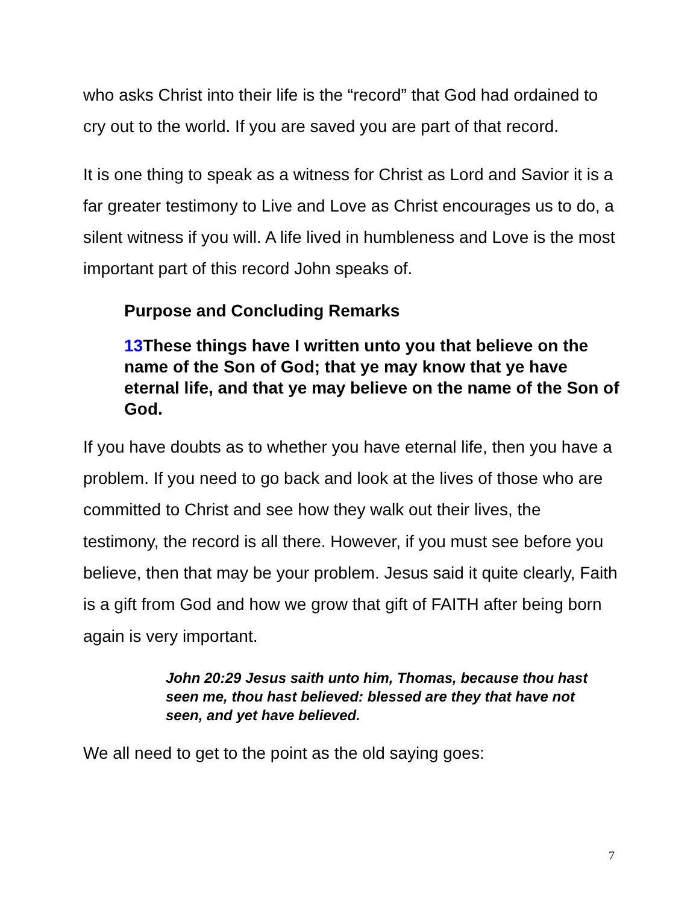who asks Christ into their life is the “record” that God had ordained to cry out to the world. If you are saved you are part of that record.
It is one thing to speak as a witness for Christ as Lord and Savior it is a far greater testimony to Live and Love as Christ encourages us to do, a silent witness if you will. A life lived in humbleness and Love is the most important part of this record John speaks of.
Purpose and Concluding Remarks
13 These things have I written unto you that believe on the name of the Son of God; that ye may know that ye have eternal life, and that ye may believe on the name of the Son of God.
If you have doubts as to whether you have eternal life, then you have a problem. If you need to go back and look at the lives of those who are committed to Christ and see how they walk out their lives, the testimony, the record is all there. However, if you must see before you believe, then that may be your problem. Jesus said it quite clearly, Faith is a gift from God and how we grow that gift of FAITH after being born again is very important.
John 20:29 Jesus saith unto him, Thomas, because thou hast seen me, thou hast believed: blessed are they that have not seen, and yet have believed.
We all need to get to the point as the old saying goes:
7